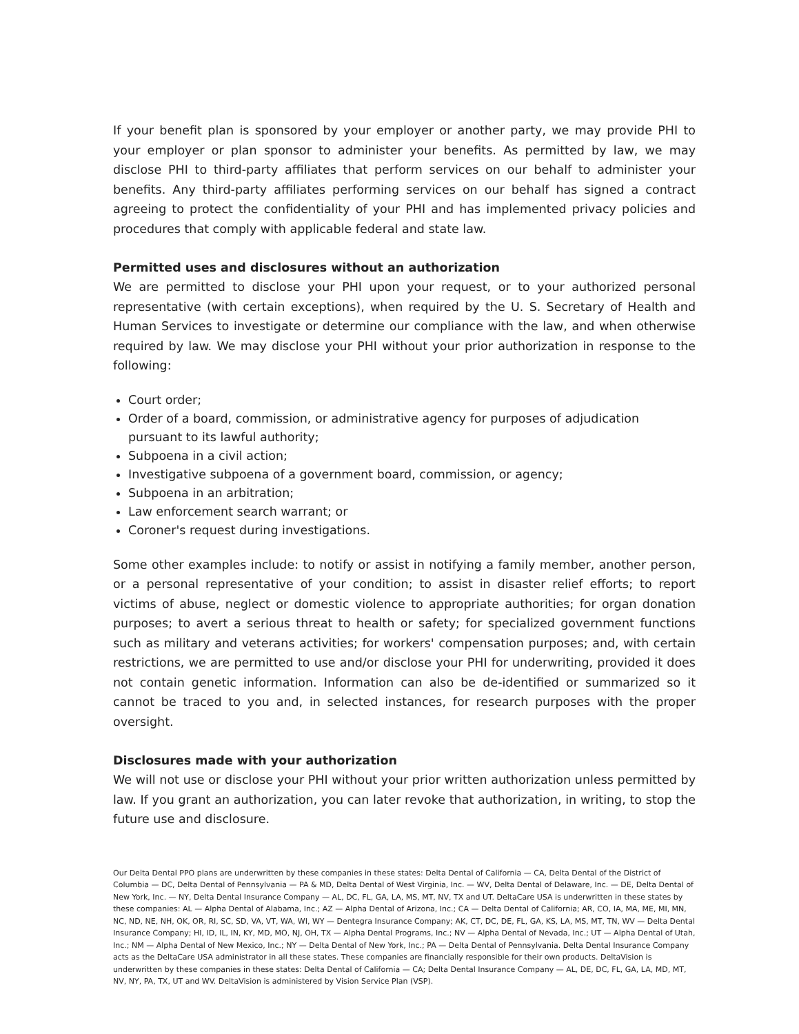If your benefit plan is sponsored by your employer or another party, we may provide PHI to your employer or plan sponsor to administer your benefits. As permitted by law, we may disclose PHI to third-party affiliates that perform services on our behalf to administer your benefits. Any third-party affiliates performing services on our behalf has signed a contract agreeing to protect the confidentiality of your PHI and has implemented privacy policies and procedures that comply with applicable federal and state law.
Permitted uses and disclosures without an authorization
We are permitted to disclose your PHI upon your request, or to your authorized personal representative (with certain exceptions), when required by the U. S. Secretary of Health and Human Services to investigate or determine our compliance with the law, and when otherwise required by law. We may disclose your PHI without your prior authorization in response to the following:
Court order;
Order of a board, commission, or administrative agency for purposes of adjudication pursuant to its lawful authority;
Subpoena in a civil action;
Investigative subpoena of a government board, commission, or agency;
Subpoena in an arbitration;
Law enforcement search warrant; or
Coroner's request during investigations.
Some other examples include: to notify or assist in notifying a family member, another person, or a personal representative of your condition; to assist in disaster relief efforts; to report victims of abuse, neglect or domestic violence to appropriate authorities; for organ donation purposes; to avert a serious threat to health or safety; for specialized government functions such as military and veterans activities; for workers' compensation purposes; and, with certain restrictions, we are permitted to use and/or disclose your PHI for underwriting, provided it does not contain genetic information. Information can also be de-identified or summarized so it cannot be traced to you and, in selected instances, for research purposes with the proper oversight.
Disclosures made with your authorization
We will not use or disclose your PHI without your prior written authorization unless permitted by law. If you grant an authorization, you can later revoke that authorization, in writing, to stop the future use and disclosure.
Our Delta Dental PPO plans are underwritten by these companies in these states: Delta Dental of California — CA, Delta Dental of the District of Columbia — DC, Delta Dental of Pennsylvania — PA & MD, Delta Dental of West Virginia, Inc. — WV, Delta Dental of Delaware, Inc. — DE, Delta Dental of New York, Inc. — NY, Delta Dental Insurance Company — AL, DC, FL, GA, LA, MS, MT, NV, TX and UT. DeltaCare USA is underwritten in these states by these companies: AL — Alpha Dental of Alabama, Inc.; AZ — Alpha Dental of Arizona, Inc.; CA — Delta Dental of California; AR, CO, IA, MA, ME, MI, MN, NC, ND, NE, NH, OK, OR, RI, SC, SD, VA, VT, WA, WI, WY — Dentegra Insurance Company; AK, CT, DC, DE, FL, GA, KS, LA, MS, MT, TN, WV — Delta Dental Insurance Company; HI, ID, IL, IN, KY, MD, MO, NJ, OH, TX — Alpha Dental Programs, Inc.; NV — Alpha Dental of Nevada, Inc.; UT — Alpha Dental of Utah, Inc.; NM — Alpha Dental of New Mexico, Inc.; NY — Delta Dental of New York, Inc.; PA — Delta Dental of Pennsylvania. Delta Dental Insurance Company acts as the DeltaCare USA administrator in all these states. These companies are financially responsible for their own products. DeltaVision is underwritten by these companies in these states: Delta Dental of California — CA; Delta Dental Insurance Company — AL, DE, DC, FL, GA, LA, MD, MT, NV, NY, PA, TX, UT and WV. DeltaVision is administered by Vision Service Plan (VSP).